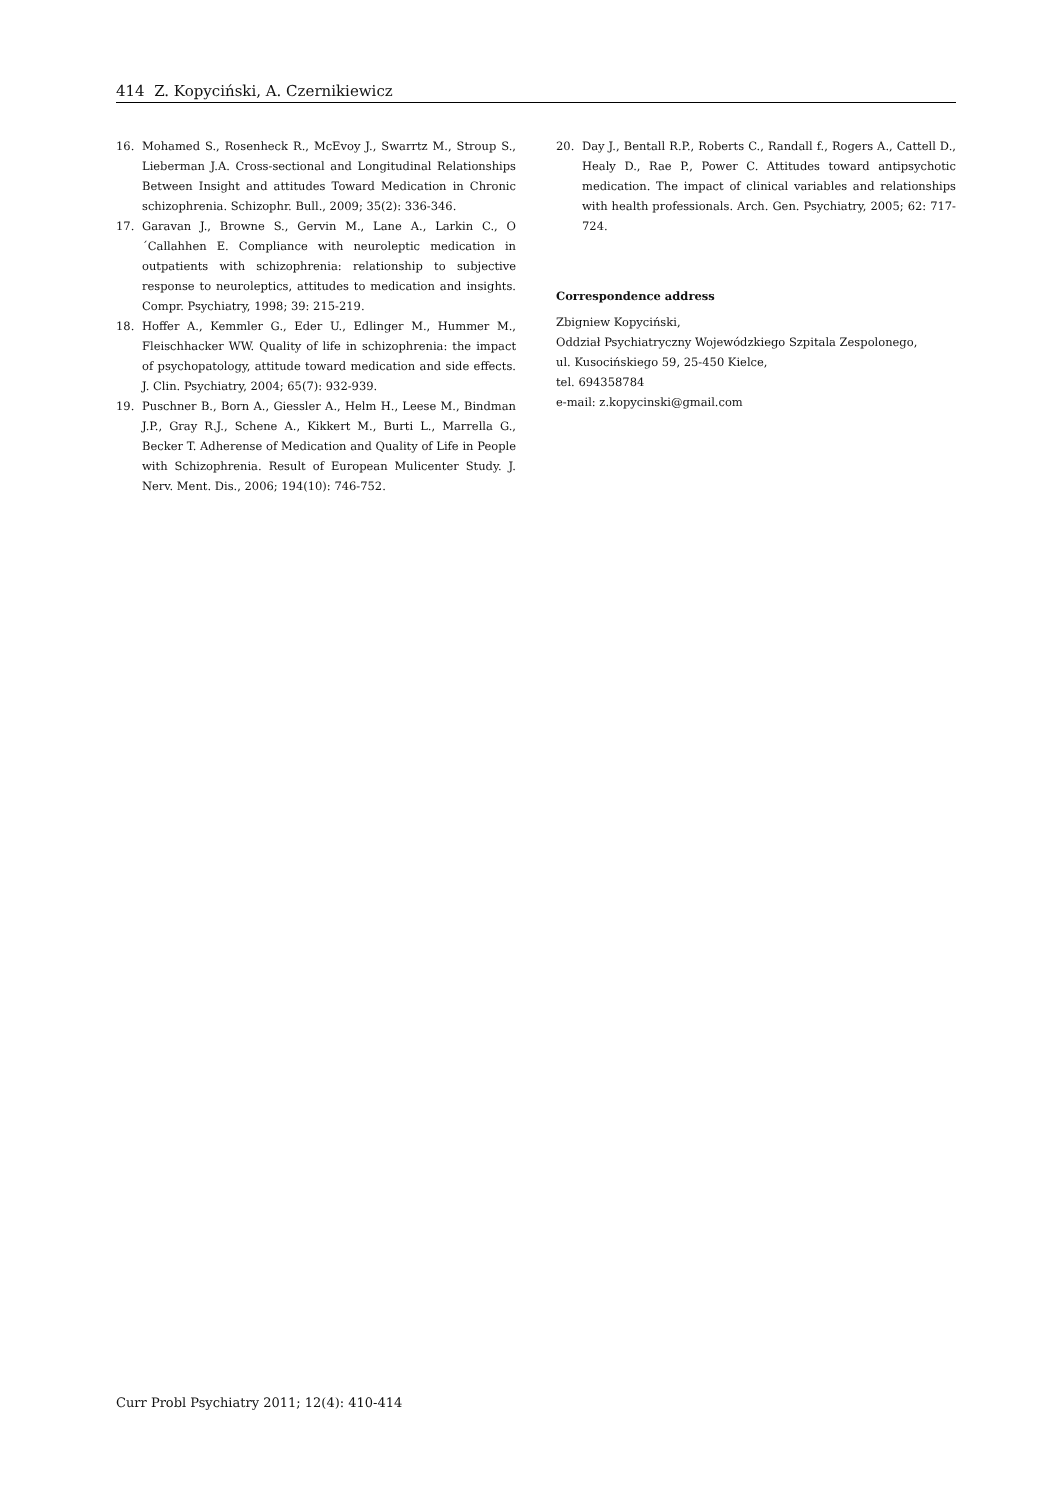414 Z. Kopyciński, A. Czernikiewicz
16. Mohamed S., Rosenheck R., McEvoy J., Swarrtz M., Stroup S., Lieberman J.A. Cross-sectional and Longitudinal Relationships Between Insight and attitudes Toward Medication in Chronic schizophrenia. Schizophr. Bull., 2009; 35(2): 336-346.
17. Garavan J., Browne S., Gervin M., Lane A., Larkin C., O´Callahhen E. Compliance with neuroleptic medication in outpatients with schizophrenia: relationship to subjective response to neuroleptics, attitudes to medication and insights. Compr. Psychiatry, 1998; 39: 215-219.
18. Hoffer A., Kemmler G., Eder U., Edlinger M., Hummer M., Fleischhacker WW. Quality of life in schizophrenia: the impact of psychopatology, attitude toward medication and side effects. J. Clin. Psychiatry, 2004; 65(7): 932-939.
19. Puschner B., Born A., Giessler A., Helm H., Leese M., Bindman J.P., Gray R.J., Schene A., Kikkert M., Burti L., Marrella G., Becker T. Adherense of Medication and Quality of Life in People with Schizophrenia. Result of European Mulicenter Study. J. Nerv. Ment. Dis., 2006; 194(10): 746-752.
20. Day J., Bentall R.P., Roberts C., Randall f., Rogers A., Cattell D., Healy D., Rae P., Power C. Attitudes toward antipsychotic medication. The impact of clinical variables and relationships with health professionals. Arch. Gen. Psychiatry, 2005; 62: 717-724.
Correspondence address
Zbigniew Kopyciński,
Oddział Psychiatryczny Wojewódzkiego Szpitala Zespolonego,
ul. Kusocińskiego 59, 25-450 Kielce,
tel. 694358784
e-mail: z.kopycinski@gmail.com
Curr Probl Psychiatry 2011; 12(4): 410-414